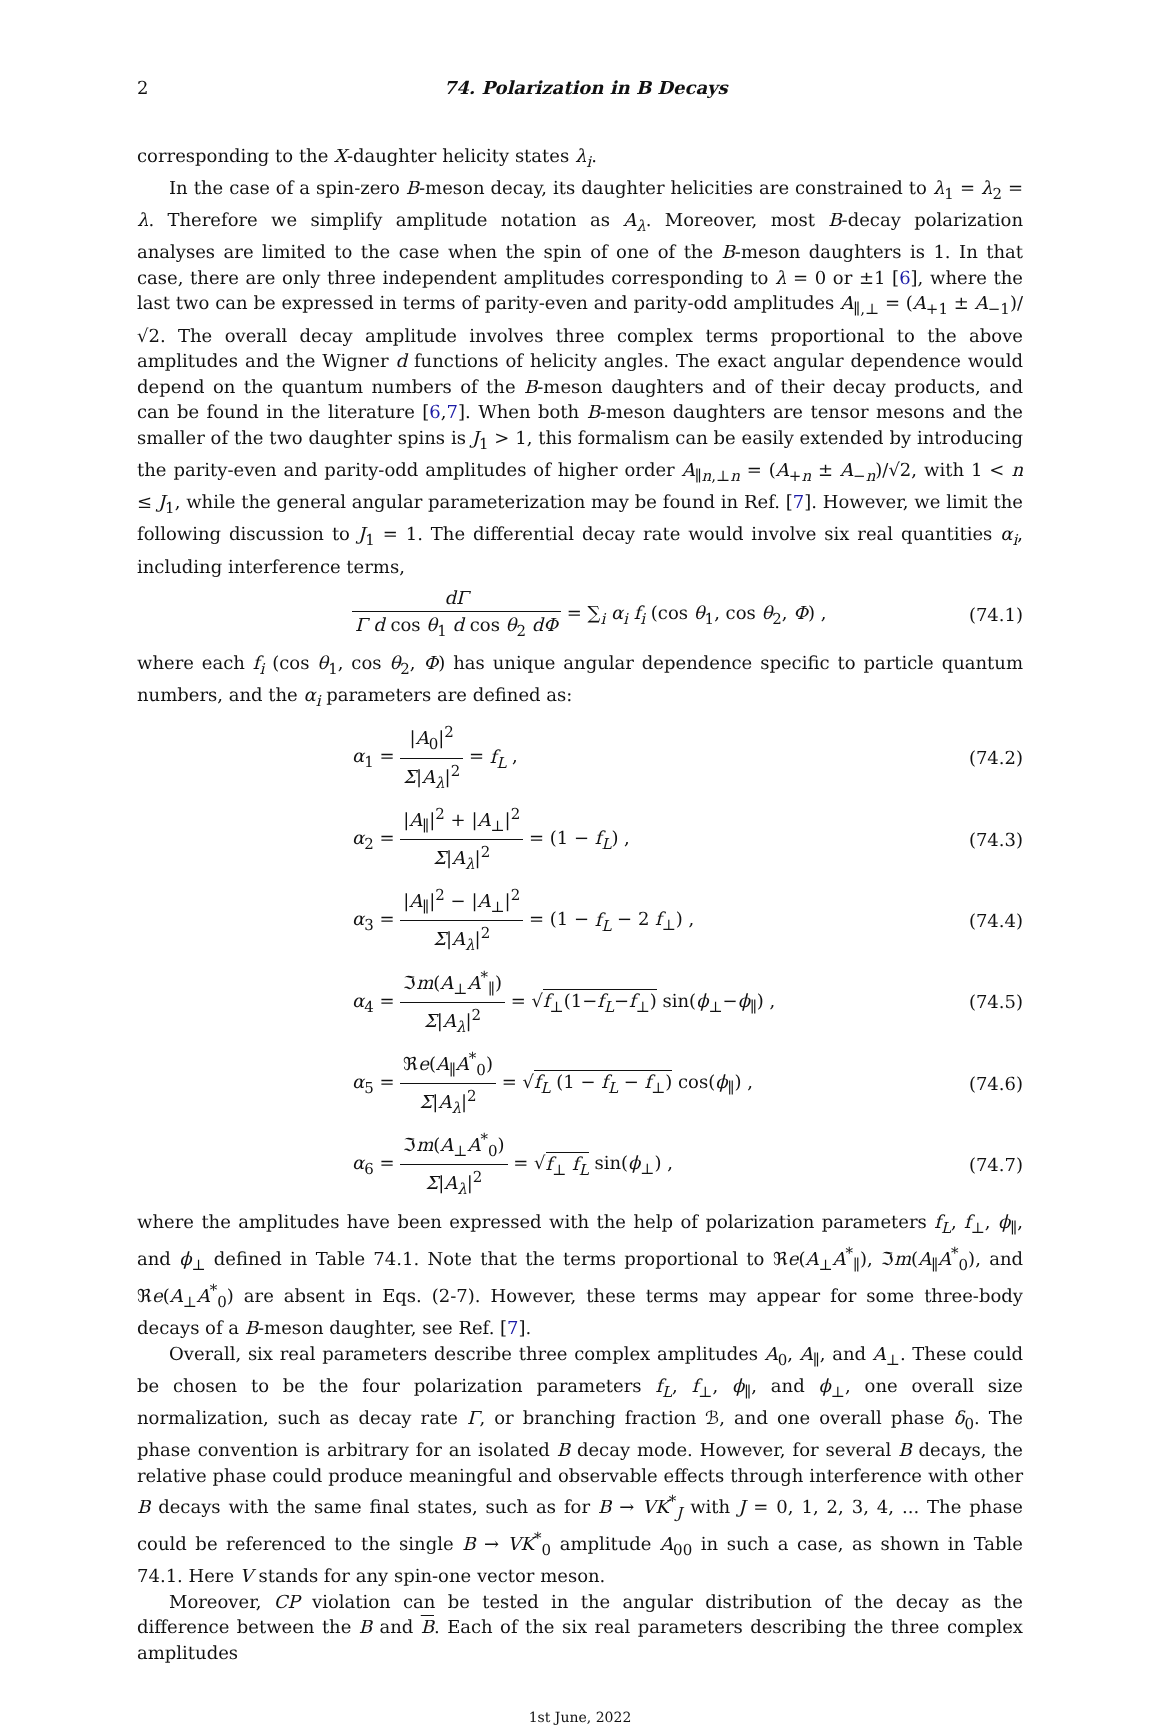2 74. Polarization in B Decays
corresponding to the X-daughter helicity states λ<sub>i</sub>.
In the case of a spin-zero B-meson decay, its daughter helicities are constrained to λ<sub>1</sub> = λ<sub>2</sub> = λ. Therefore we simplify amplitude notation as A<sub>λ</sub>. Moreover, most B-decay polarization analyses are limited to the case when the spin of one of the B-meson daughters is 1. In that case, there are only three independent amplitudes corresponding to λ = 0 or ±1 [6], where the last two can be expressed in terms of parity-even and parity-odd amplitudes A<sub>∥,⊥</sub> = (A<sub>+1</sub> ± A<sub>−1</sub>)/√2. The overall decay amplitude involves three complex terms proportional to the above amplitudes and the Wigner d functions of helicity angles. The exact angular dependence would depend on the quantum numbers of the B-meson daughters and of their decay products, and can be found in the literature [6,7]. When both B-meson daughters are tensor mesons and the smaller of the two daughter spins is J<sub>1</sub> > 1, this formalism can be easily extended by introducing the parity-even and parity-odd amplitudes of higher order A<sub>∥n,⊥n</sub> = (A<sub>+n</sub> ± A<sub>−n</sub>)/√2, with 1 < n ≤ J<sub>1</sub>, while the general angular parameterization may be found in Ref. [7]. However, we limit the following discussion to J<sub>1</sub> = 1. The differential decay rate would involve six real quantities α<sub>i</sub>, including interference terms,
dΓ Γ d cos θ<sub>1</sub> d cos θ<sub>2</sub> dΦ = ∑<sub>i</sub> α<sub>i</sub> f<sub>i</sub> (cos θ<sub>1</sub>, cos θ<sub>2</sub>, Φ) , (74.1)
where each f<sub>i</sub> (cos θ<sub>1</sub>, cos θ<sub>2</sub>, Φ) has unique angular dependence specific to particle quantum numbers, and the α<sub>i</sub> parameters are defined as:
α<sub>1</sub> = |A<sub>0</sub>|<sup>2</sup> Σ|A<sub>λ</sub>|<sup>2</sup> = f<sub>L</sub> , (74.2)
α<sub>2</sub> = |A<sub>∥</sub>|<sup>2</sup> + |A<sub>⊥</sub>|<sup>2</sup> Σ|A<sub>λ</sub>|<sup>2</sup> = (1 − f<sub>L</sub>) , (74.3)
α<sub>3</sub> = |A<sub>∥</sub>|<sup>2</sup> − |A<sub>⊥</sub>|<sup>2</sup> Σ|A<sub>λ</sub>|<sup>2</sup> = (1 − f<sub>L</sub> − 2 f<sub>⊥</sub>) , (74.4)
α<sub>4</sub> = ℑm(A<sub>⊥</sub>A<sup>*</sup><sub>∥</sub>) Σ|A<sub>λ</sub>|<sup>2</sup> = √f<sub>⊥</sub>(1−f<sub>L</sub>−f<sub>⊥</sub>) sin(ϕ<sub>⊥</sub>−ϕ<sub>∥</sub>) , (74.5)
α<sub>5</sub> = ℜe(A<sub>∥</sub>A<sup>*</sup><sub>0</sub>) Σ|A<sub>λ</sub>|<sup>2</sup> = √f<sub>L</sub> (1 − f<sub>L</sub> − f<sub>⊥</sub>) cos(ϕ<sub>∥</sub>) , (74.6)
α<sub>6</sub> = ℑm(A<sub>⊥</sub>A<sup>*</sup><sub>0</sub>) Σ|A<sub>λ</sub>|<sup>2</sup> = √f<sub>⊥</sub> f<sub>L</sub> sin(ϕ<sub>⊥</sub>) , (74.7)
where the amplitudes have been expressed with the help of polarization parameters f<sub>L</sub>, f<sub>⊥</sub>, ϕ<sub>∥</sub>, and ϕ<sub>⊥</sub> defined in Table 74.1. Note that the terms proportional to ℜe(A<sub>⊥</sub>A<sup>*</sup><sub>∥</sub>), ℑm(A<sub>∥</sub>A<sup>*</sup><sub>0</sub>), and ℜe(A<sub>⊥</sub>A<sup>*</sup><sub>0</sub>) are absent in Eqs. (2-7). However, these terms may appear for some three-body decays of a B-meson daughter, see Ref. [7].
Overall, six real parameters describe three complex amplitudes A<sub>0</sub>, A<sub>∥</sub>, and A<sub>⊥</sub>. These could be chosen to be the four polarization parameters f<sub>L</sub>, f<sub>⊥</sub>, ϕ<sub>∥</sub>, and ϕ<sub>⊥</sub>, one overall size normalization, such as decay rate Γ, or branching fraction ℬ, and one overall phase δ<sub>0</sub>. The phase convention is arbitrary for an isolated B decay mode. However, for several B decays, the relative phase could produce meaningful and observable effects through interference with other B decays with the same final states, such as for B → VK<sup>*</sup><sub>J</sub> with J = 0, 1, 2, 3, 4, ... The phase could be referenced to the single B → VK<sup>*</sup><sub>0</sub> amplitude A<sub>00</sub> in such a case, as shown in Table 74.1. Here V stands for any spin-one vector meson.
Moreover, CP violation can be tested in the angular distribution of the decay as the difference between the B and B. Each of the six real parameters describing the three complex amplitudes
1st June, 2022